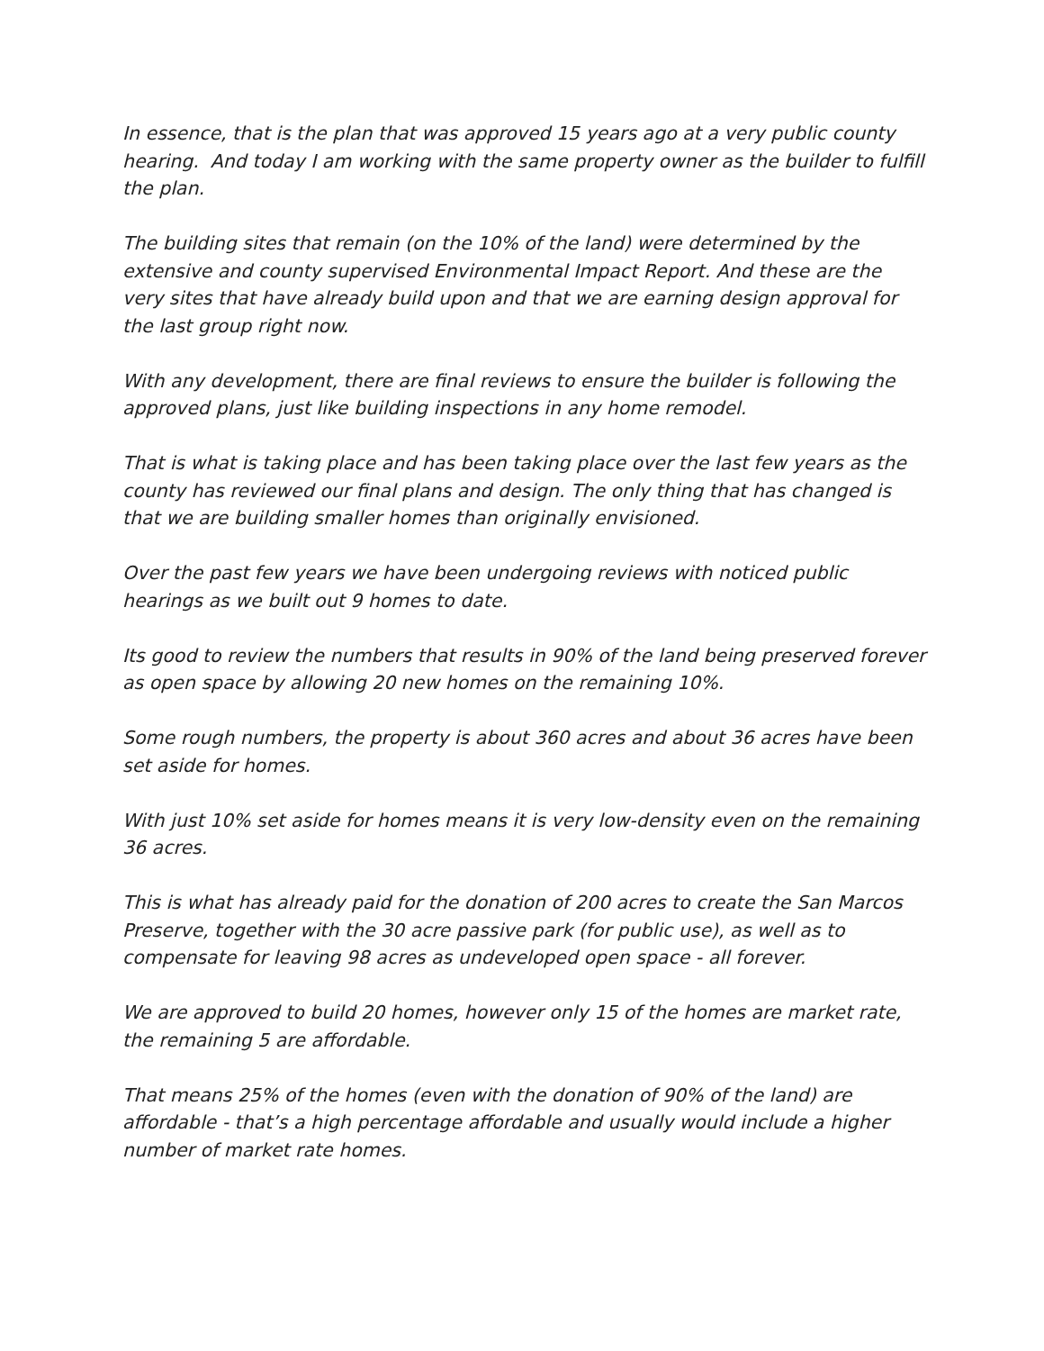In essence, that is the plan that was approved 15 years ago at a very public county hearing. And today I am working with the same property owner as the builder to fulfill the plan.
The building sites that remain (on the 10% of the land) were determined by the extensive and county supervised Environmental Impact Report. And these are the very sites that have already build upon and that we are earning design approval for the last group right now.
With any development, there are final reviews to ensure the builder is following the approved plans, just like building inspections in any home remodel.
That is what is taking place and has been taking place over the last few years as the county has reviewed our final plans and design. The only thing that has changed is that we are building smaller homes than originally envisioned.
Over the past few years we have been undergoing reviews with noticed public hearings as we built out 9 homes to date.
Its good to review the numbers that results in 90% of the land being preserved forever as open space by allowing 20 new homes on the remaining 10%.
Some rough numbers, the property is about 360 acres and about 36 acres have been set aside for homes.
With just 10% set aside for homes means it is very low-density even on the remaining 36 acres.
This is what has already paid for the donation of 200 acres to create the San Marcos Preserve, together with the 30 acre passive park (for public use), as well as to compensate for leaving 98 acres as undeveloped open space - all forever.
We are approved to build 20 homes, however only 15 of the homes are market rate, the remaining 5 are affordable.
That means 25% of the homes (even with the donation of 90% of the land) are affordable - that’s a high percentage affordable and usually would include a higher number of market rate homes.